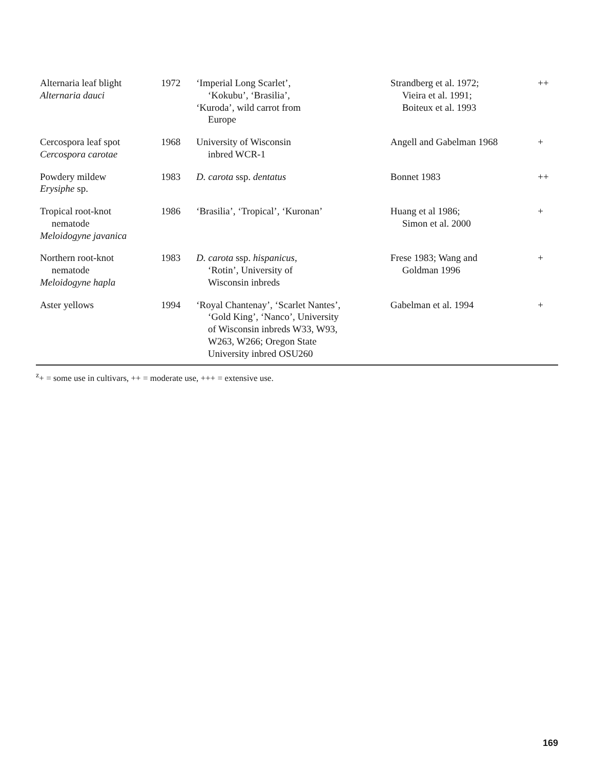| Alternaria leaf blight Alternaria dauci | 1972 | ‘Imperial Long Scarlet’, ‘Kokubu’, ‘Brasilia’, ‘Kuroda’, wild carrot from Europe | Strandberg et al. 1972; Vieira et al. 1991; Boiteux et al. 1993 | ++ |
| Cercospora leaf spot Cercospora carotae | 1968 | University of Wisconsin inbred WCR-1 | Angell and Gabelman 1968 | + |
| Powdery mildew Erysiphe sp. | 1983 | D. carota ssp. dentatus | Bonnet 1983 | ++ |
| Tropical root-knot nematode Meloidogyne javanica | 1986 | ‘Brasilia’, ‘Tropical’, ‘Kuronan’ | Huang et al 1986; Simon et al. 2000 | + |
| Northern root-knot nematode Meloidogyne hapla | 1983 | D. carota ssp. hispanicus , ‘Rotin’, University of Wisconsin inbreds | Frese 1983; Wang and Goldman 1996 | + |
| Aster yellows | 1994 | ‘Royal Chantenay’, ‘Scarlet Nantes’, ‘Gold King’, ‘Nanco’, University of Wisconsin inbreds W33, W93, W263, W266; Oregon State University inbred OSU260 | Gabelman et al. 1994 | + |
<sup>z</sup>+ = some use in cultivars, ++ = moderate use, +++ = extensive use.
169